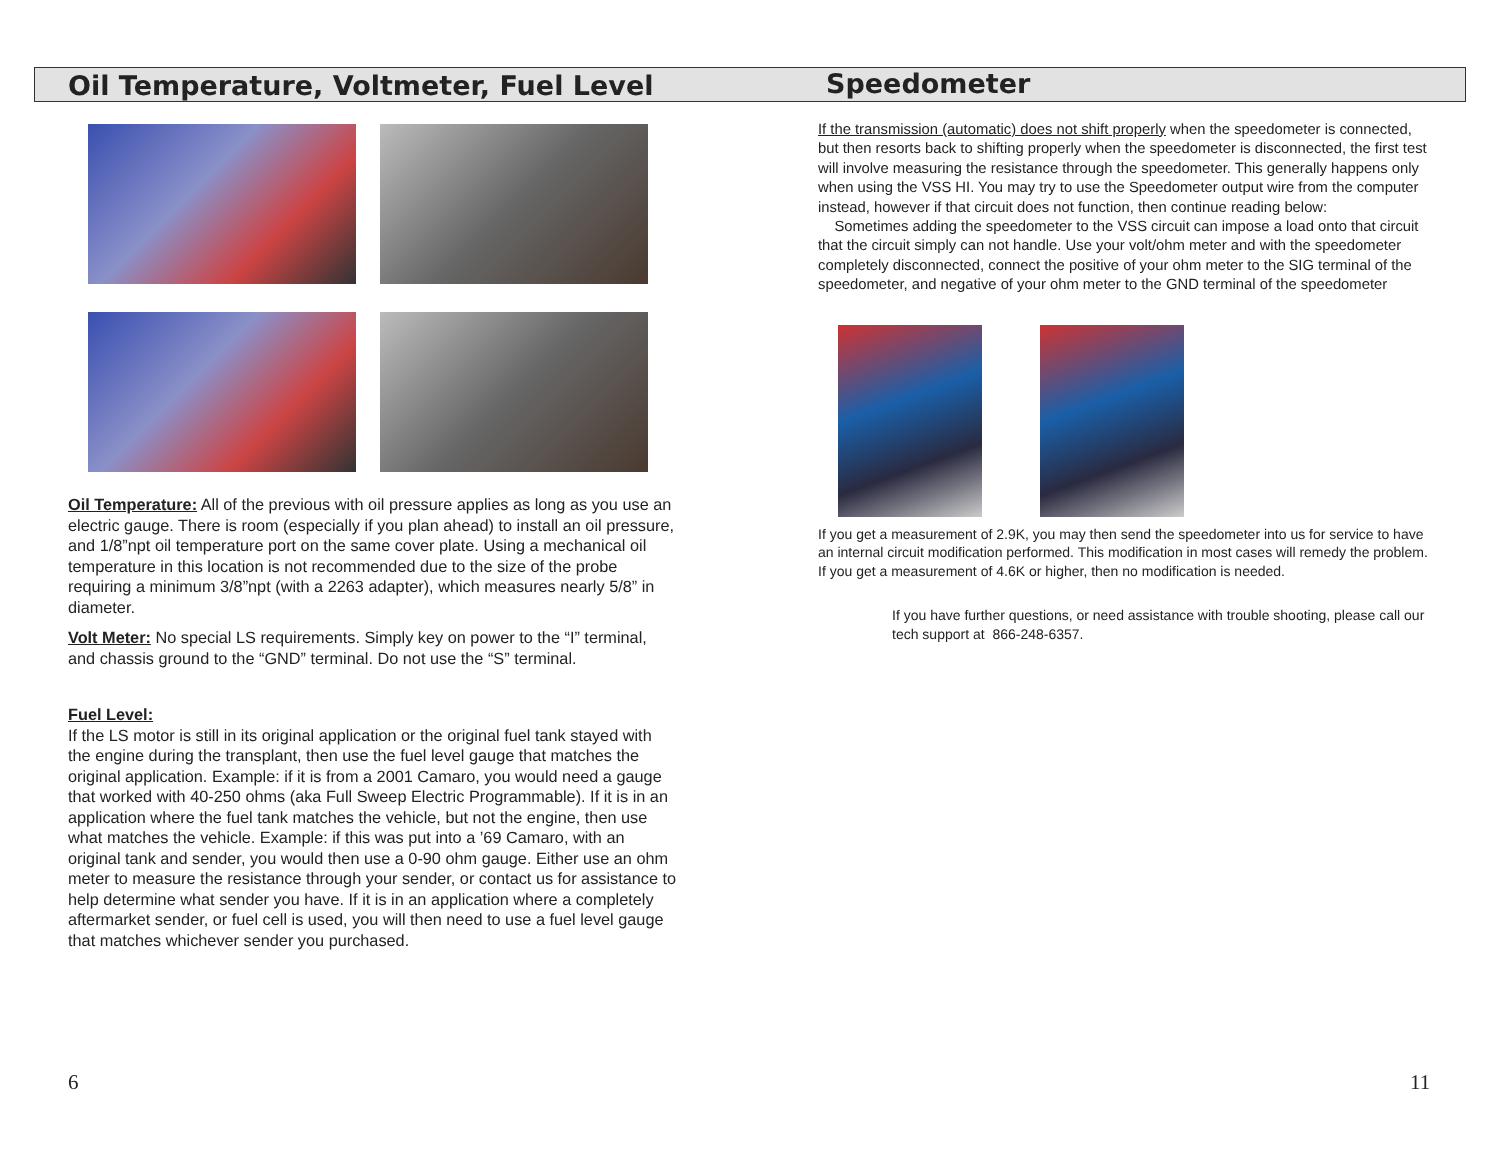Oil Temperature, Voltmeter, Fuel Level
Oil Temperature: All of the previous with oil pressure applies as long as you use an electric gauge. There is room (especially if you plan ahead) to install an oil pressure, and 1/8”npt oil temperature port on the same cover plate. Using a mechanical oil temperature in this location is not recommended due to the size of the probe requiring a minimum 3/8”npt (with a 2263 adapter), which measures nearly 5/8” in diameter.
Volt Meter: No special LS requirements. Simply key on power to the “I” terminal, and chassis ground to the “GND” terminal. Do not use the “S” terminal.
Fuel Level:
If the LS motor is still in its original application or the original fuel tank stayed with the engine during the transplant, then use the fuel level gauge that matches the original application. Example: if it is from a 2001 Camaro, you would need a gauge that worked with 40-250 ohms (aka Full Sweep Electric Programmable). If it is in an application where the fuel tank matches the vehicle, but not the engine, then use what matches the vehicle. Example: if this was put into a ’69 Camaro, with an original tank and sender, you would then use a 0-90 ohm gauge. Either use an ohm meter to measure the resistance through your sender, or contact us for assistance to help determine what sender you have. If it is in an application where a completely aftermarket sender, or fuel cell is used, you will then need to use a fuel level gauge that matches whichever sender you purchased.
Speedometer
If the transmission (automatic) does not shift properly when the speedometer is connected, but then resorts back to shifting properly when the speedometer is disconnected, the first test will involve measuring the resistance through the speedometer. This generally happens only when using the VSS HI. You may try to use the Speedometer output wire from the computer instead, however if that circuit does not function, then continue reading below:
Sometimes adding the speedometer to the VSS circuit can impose a load onto that circuit that the circuit simply can not handle. Use your volt/ohm meter and with the speedometer completely disconnected, connect the positive of your ohm meter to the SIG terminal of the speedometer, and negative of your ohm meter to the GND terminal of the speedometer
If you get a measurement of 2.9K, you may then send the speedometer into us for service to have an internal circuit modification performed. This modification in most cases will remedy the problem. If you get a measurement of 4.6K or higher, then no modification is needed.
If you have further questions, or need assistance with trouble shooting, please call our tech support at 866-248-6357.
6 11